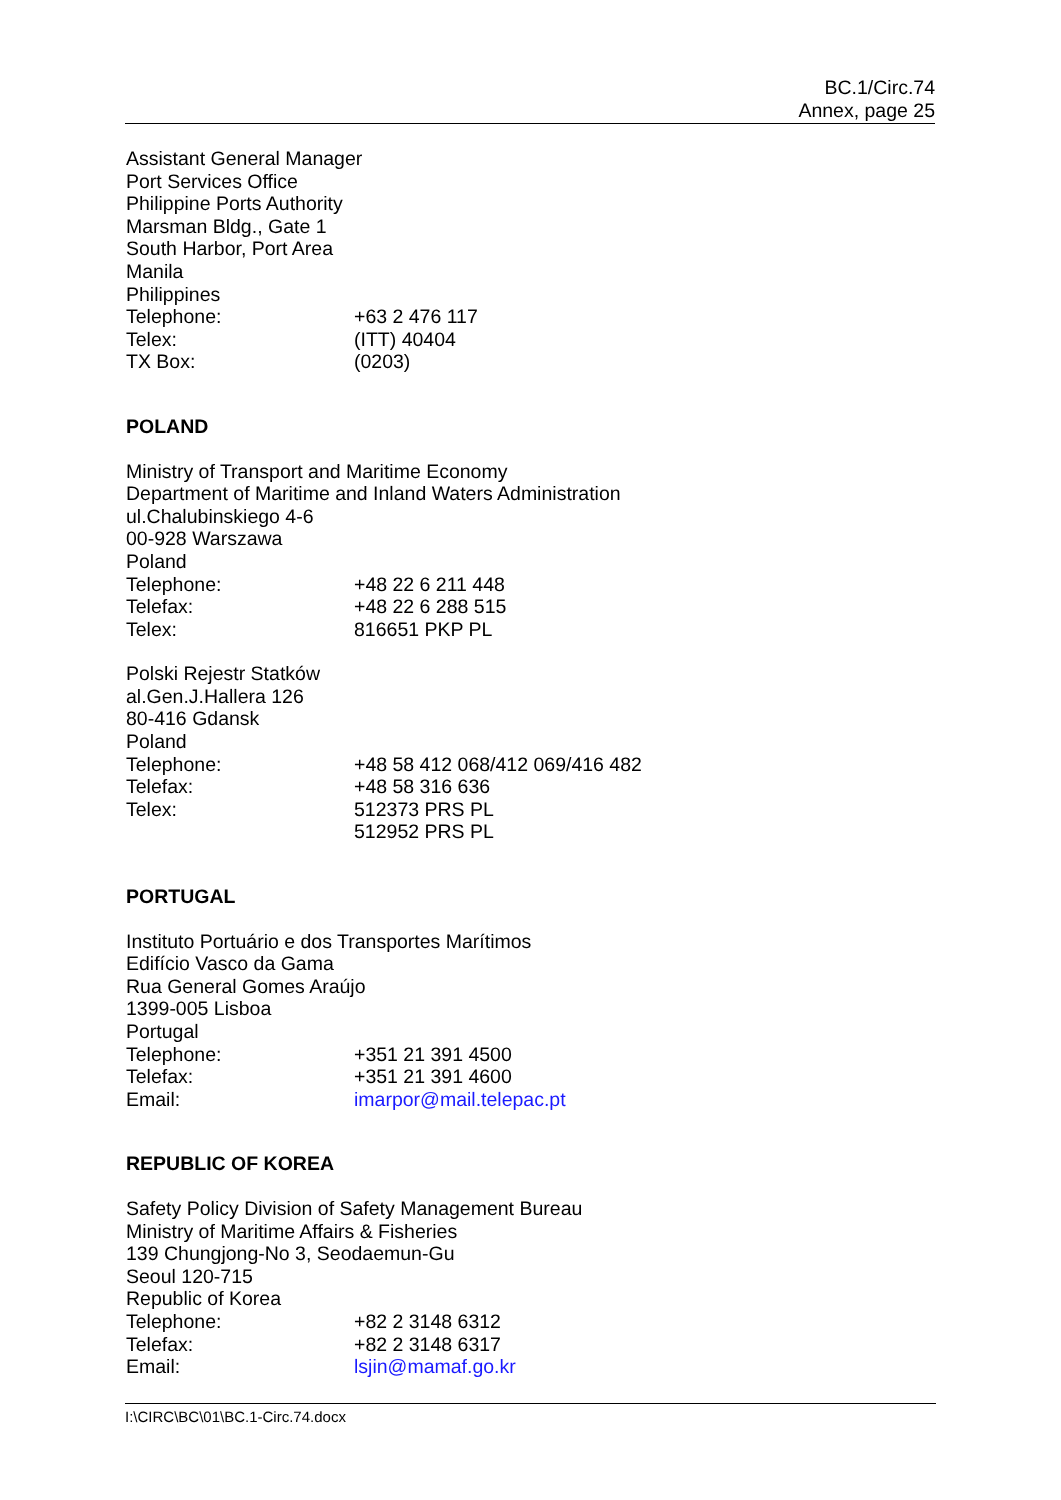BC.1/Circ.74
Annex, page 25
Assistant General Manager
Port Services Office
Philippine Ports Authority
Marsman Bldg., Gate 1
South Harbor, Port Area
Manila
Philippines
Telephone: +63 2 476 117
Telex: (ITT) 40404
TX Box: (0203)
POLAND
Ministry of Transport and Maritime Economy
Department of Maritime and Inland Waters Administration
ul.Chalubinskiego 4-6
00-928 Warszawa
Poland
Telephone: +48 22 6 211 448
Telefax: +48 22 6 288 515
Telex: 816651 PKP PL
Polski Rejestr Statków
al.Gen.J.Hallera 126
80-416 Gdansk
Poland
Telephone: +48 58 412 068/412 069/416 482
Telefax: +48 58 316 636
Telex: 512373 PRS PL
512952 PRS PL
PORTUGAL
Instituto Portuário e dos Transportes Marítimos
Edifício Vasco da Gama
Rua General Gomes Araújo
1399-005 Lisboa
Portugal
Telephone: +351 21 391 4500
Telefax: +351 21 391 4600
Email: imarpor@mail.telepac.pt
REPUBLIC OF KOREA
Safety Policy Division of Safety Management Bureau
Ministry of Maritime Affairs & Fisheries
139 Chungjong-No 3, Seodaemun-Gu
Seoul 120-715
Republic of Korea
Telephone: +82 2 3148 6312
Telefax: +82 2 3148 6317
Email: lsjin@mamaf.go.kr
I:\CIRC\BC\01\BC.1-Circ.74.docx